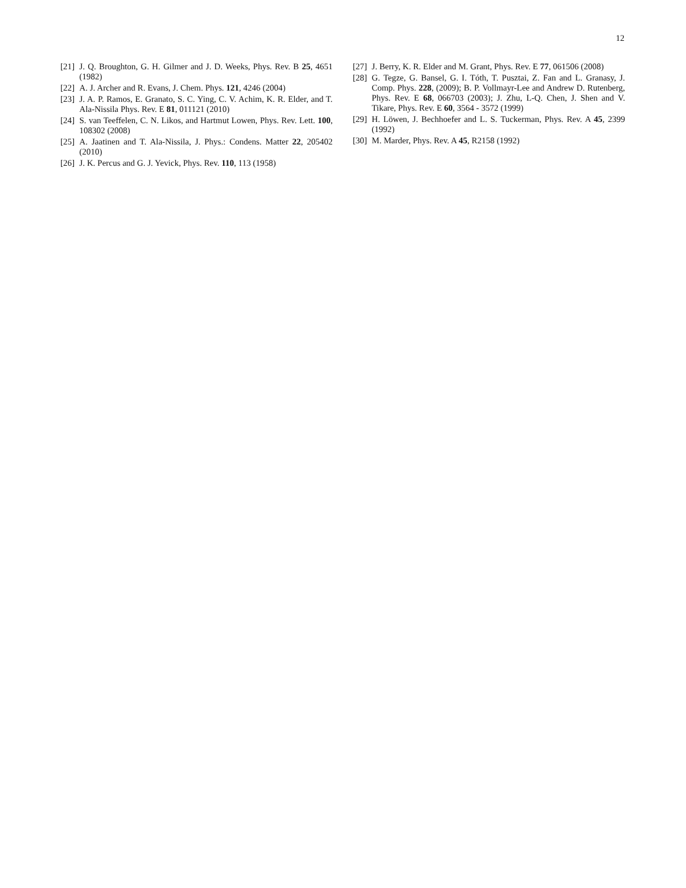12
[21] J. Q. Broughton, G. H. Gilmer and J. D. Weeks, Phys. Rev. B 25, 4651 (1982)
[22] A. J. Archer and R. Evans, J. Chem. Phys. 121, 4246 (2004)
[23] J. A. P. Ramos, E. Granato, S. C. Ying, C. V. Achim, K. R. Elder, and T. Ala-Nissila Phys. Rev. E 81, 011121 (2010)
[24] S. van Teeffelen, C. N. Likos, and Hartmut Lowen, Phys. Rev. Lett. 100, 108302 (2008)
[25] A. Jaatinen and T. Ala-Nissila, J. Phys.: Condens. Matter 22, 205402 (2010)
[26] J. K. Percus and G. J. Yevick, Phys. Rev. 110, 113 (1958)
[27] J. Berry, K. R. Elder and M. Grant, Phys. Rev. E 77, 061506 (2008)
[28] G. Tegze, G. Bansel, G. I. Tóth, T. Pusztai, Z. Fan and L. Granasy, J. Comp. Phys. 228, (2009); B. P. Vollmayr-Lee and Andrew D. Rutenberg, Phys. Rev. E 68, 066703 (2003); J. Zhu, L-Q. Chen, J. Shen and V. Tikare, Phys. Rev. E 60, 3564 - 3572 (1999)
[29] H. Löwen, J. Bechhoefer and L. S. Tuckerman, Phys. Rev. A 45, 2399 (1992)
[30] M. Marder, Phys. Rev. A 45, R2158 (1992)